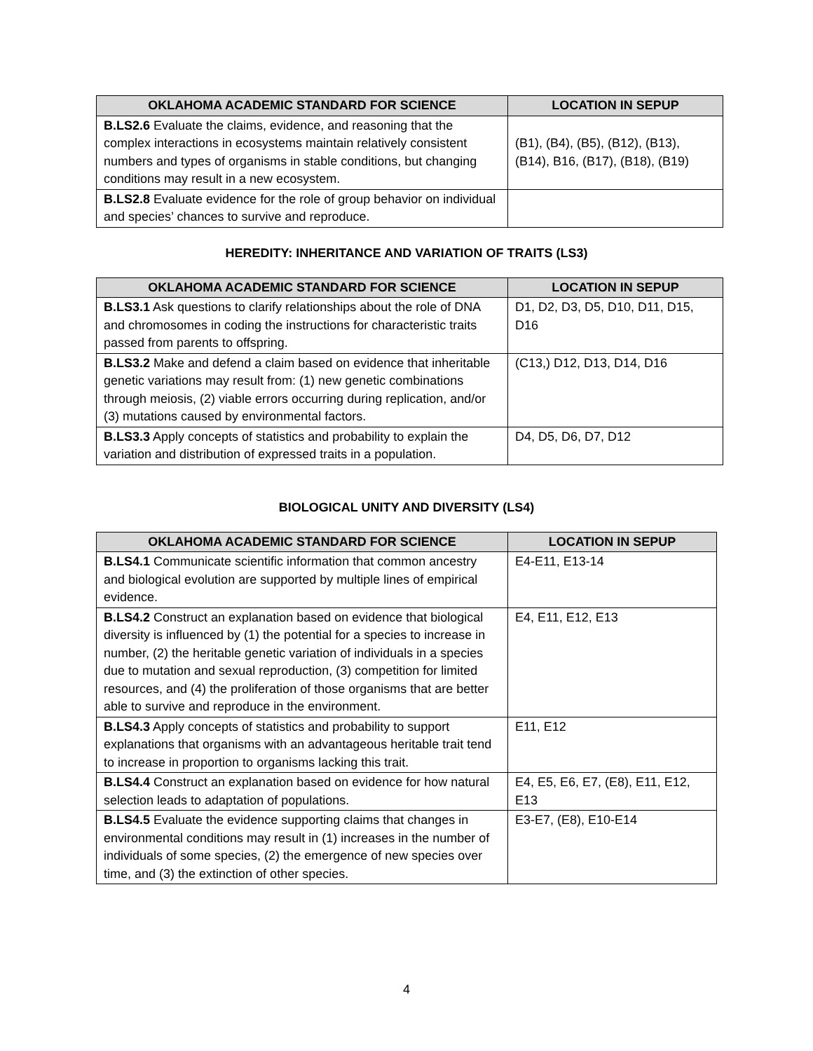| OKLAHOMA ACADEMIC STANDARD FOR SCIENCE | LOCATION IN SEPUP |
| --- | --- |
| B.LS2.6 Evaluate the claims, evidence, and reasoning that the complex interactions in ecosystems maintain relatively consistent numbers and types of organisms in stable conditions, but changing conditions may result in a new ecosystem. | (B1), (B4), (B5), (B12), (B13), (B14), B16, (B17), (B18), (B19) |
| B.LS2.8 Evaluate evidence for the role of group behavior on individual and species’ chances to survive and reproduce. | |
HEREDITY: INHERITANCE AND VARIATION OF TRAITS (LS3)
| OKLAHOMA ACADEMIC STANDARD FOR SCIENCE | LOCATION IN SEPUP |
| --- | --- |
| B.LS3.1 Ask questions to clarify relationships about the role of DNA and chromosomes in coding the instructions for characteristic traits passed from parents to offspring. | D1, D2, D3, D5, D10, D11, D15, D16 |
| B.LS3.2 Make and defend a claim based on evidence that inheritable genetic variations may result from: (1) new genetic combinations through meiosis, (2) viable errors occurring during replication, and/or (3) mutations caused by environmental factors. | (C13,) D12, D13, D14, D16 |
| B.LS3.3 Apply concepts of statistics and probability to explain the variation and distribution of expressed traits in a population. | D4, D5, D6, D7, D12 |
BIOLOGICAL UNITY AND DIVERSITY (LS4)
| OKLAHOMA ACADEMIC STANDARD FOR SCIENCE | LOCATION IN SEPUP |
| --- | --- |
| B.LS4.1 Communicate scientific information that common ancestry and biological evolution are supported by multiple lines of empirical evidence. | E4-E11, E13-14 |
| B.LS4.2 Construct an explanation based on evidence that biological diversity is influenced by (1) the potential for a species to increase in number, (2) the heritable genetic variation of individuals in a species due to mutation and sexual reproduction, (3) competition for limited resources, and (4) the proliferation of those organisms that are better able to survive and reproduce in the environment. | E4, E11, E12, E13 |
| B.LS4.3 Apply concepts of statistics and probability to support explanations that organisms with an advantageous heritable trait tend to increase in proportion to organisms lacking this trait. | E11, E12 |
| B.LS4.4 Construct an explanation based on evidence for how natural selection leads to adaptation of populations. | E4, E5, E6, E7, (E8), E11, E12, E13 |
| B.LS4.5 Evaluate the evidence supporting claims that changes in environmental conditions may result in (1) increases in the number of individuals of some species, (2) the emergence of new species over time, and (3) the extinction of other species. | E3-E7, (E8), E10-E14 |
4